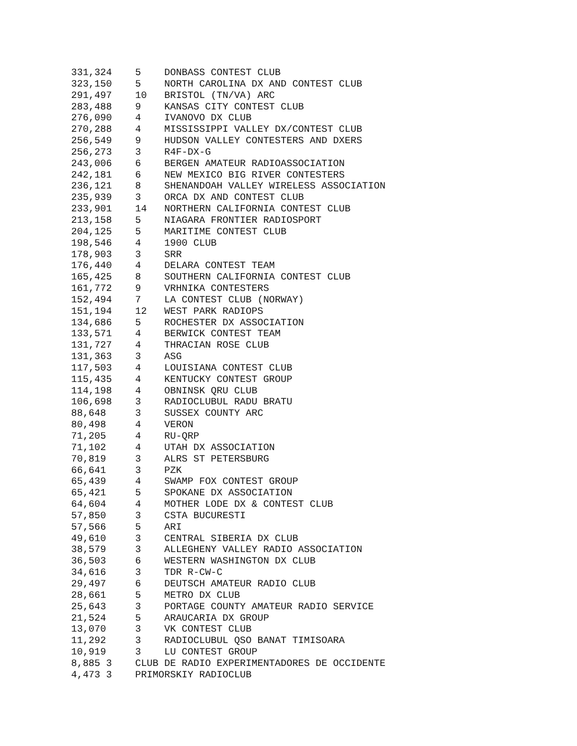331,324    5    DONBASS CONTEST CLUB
323,150    5    NORTH CAROLINA DX AND CONTEST CLUB
291,497    10   BRISTOL (TN/VA) ARC
283,488    9    KANSAS CITY CONTEST CLUB
276,090    4    IVANOVO DX CLUB
270,288    4    MISSISSIPPI VALLEY DX/CONTEST CLUB
256,549    9    HUDSON VALLEY CONTESTERS AND DXERS
256,273    3    R4F-DX-G
243,006    6    BERGEN AMATEUR RADIOASSOCIATION
242,181    6    NEW MEXICO BIG RIVER CONTESTERS
236,121    8    SHENANDOAH VALLEY WIRELESS ASSOCIATION
235,939    3    ORCA DX AND CONTEST CLUB
233,901    14   NORTHERN CALIFORNIA CONTEST CLUB
213,158    5    NIAGARA FRONTIER RADIOSPORT
204,125    5    MARITIME CONTEST CLUB
198,546    4    1900 CLUB
178,903    3    SRR
176,440    4    DELARA CONTEST TEAM
165,425    8    SOUTHERN CALIFORNIA CONTEST CLUB
161,772    9    VRHNIKA CONTESTERS
152,494    7    LA CONTEST CLUB (NORWAY)
151,194    12   WEST PARK RADIOPS
134,686    5    ROCHESTER DX ASSOCIATION
133,571    4    BERWICK CONTEST TEAM
131,727    4    THRACIAN ROSE CLUB
131,363    3    ASG
117,503    4    LOUISIANA CONTEST CLUB
115,435    4    KENTUCKY CONTEST GROUP
114,198    4    OBNINSK QRU CLUB
106,698    3    RADIOCLUBUL RADU BRATU
88,648     3    SUSSEX COUNTY ARC
80,498     4    VERON
71,205     4    RU-QRP
71,102     4    UTAH DX ASSOCIATION
70,819     3    ALRS ST PETERSBURG
66,641     3    PZK
65,439     4    SWAMP FOX CONTEST GROUP
65,421     5    SPOKANE DX ASSOCIATION
64,604     4    MOTHER LODE DX & CONTEST CLUB
57,850     3    CSTA BUCURESTI
57,566     5    ARI
49,610     3    CENTRAL SIBERIA DX CLUB
38,579     3    ALLEGHENY VALLEY RADIO ASSOCIATION
36,503     6    WESTERN WASHINGTON DX CLUB
34,616     3    TDR R-CW-C
29,497     6    DEUTSCH AMATEUR RADIO CLUB
28,661     5    METRO DX CLUB
25,643     3    PORTAGE COUNTY AMATEUR RADIO SERVICE
21,524     5    ARAUCARIA DX GROUP
13,070     3    VK CONTEST CLUB
11,292     3    RADIOCLUBUL QSO BANAT TIMISOARA
10,919     3    LU CONTEST GROUP
8,885 3    CLUB DE RADIO EXPERIMENTADORES DE OCCIDENTE
4,473 3    PRIMORSKIY RADIOCLUB